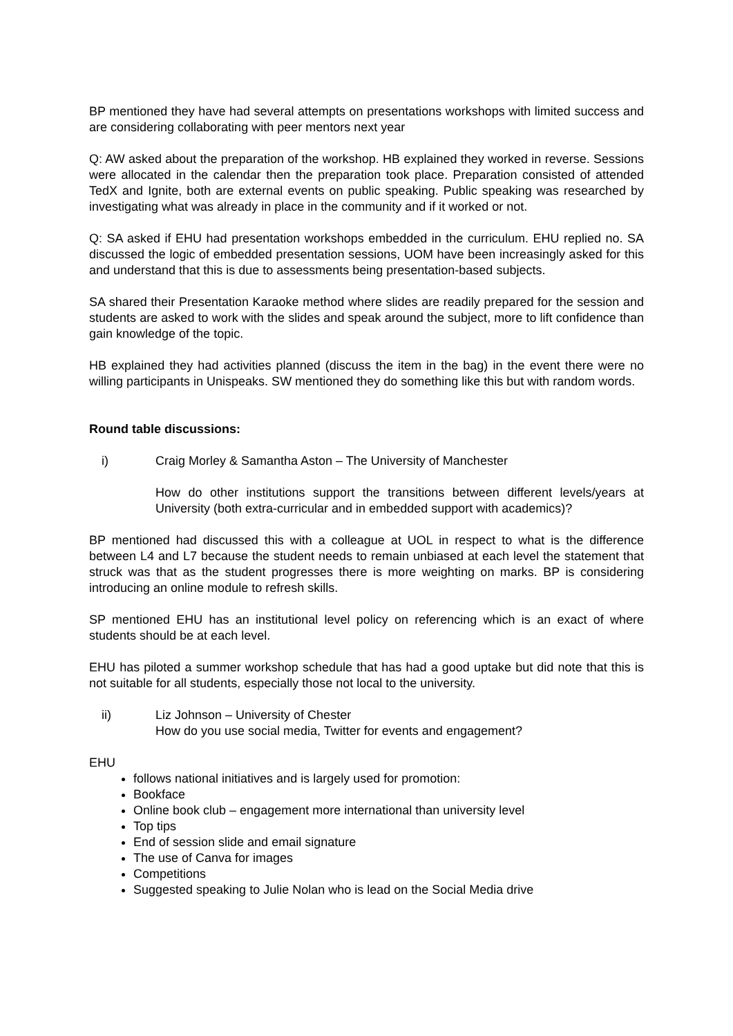BP mentioned they have had several attempts on presentations workshops with limited success and are considering collaborating with peer mentors next year
Q: AW asked about the preparation of the workshop. HB explained they worked in reverse. Sessions were allocated in the calendar then the preparation took place. Preparation consisted of attended TedX and Ignite, both are external events on public speaking. Public speaking was researched by investigating what was already in place in the community and if it worked or not.
Q: SA asked if EHU had presentation workshops embedded in the curriculum. EHU replied no. SA discussed the logic of embedded presentation sessions, UOM have been increasingly asked for this and understand that this is due to assessments being presentation-based subjects.
SA shared their Presentation Karaoke method where slides are readily prepared for the session and students are asked to work with the slides and speak around the subject, more to lift confidence than gain knowledge of the topic.
HB explained they had activities planned (discuss the item in the bag) in the event there were no willing participants in Unispeaks. SW mentioned they do something like this but with random words.
Round table discussions:
i) Craig Morley & Samantha Aston – The University of Manchester
How do other institutions support the transitions between different levels/years at University (both extra-curricular and in embedded support with academics)?
BP mentioned had discussed this with a colleague at UOL in respect to what is the difference between L4 and L7 because the student needs to remain unbiased at each level the statement that struck was that as the student progresses there is more weighting on marks. BP is considering introducing an online module to refresh skills.
SP mentioned EHU has an institutional level policy on referencing which is an exact of where students should be at each level.
EHU has piloted a summer workshop schedule that has had a good uptake but did note that this is not suitable for all students, especially those not local to the university.
ii) Liz Johnson – University of Chester
How do you use social media, Twitter for events and engagement?
EHU
follows national initiatives and is largely used for promotion:
Bookface
Online book club – engagement more international than university level
Top tips
End of session slide and email signature
The use of Canva for images
Competitions
Suggested speaking to Julie Nolan who is lead on the Social Media drive